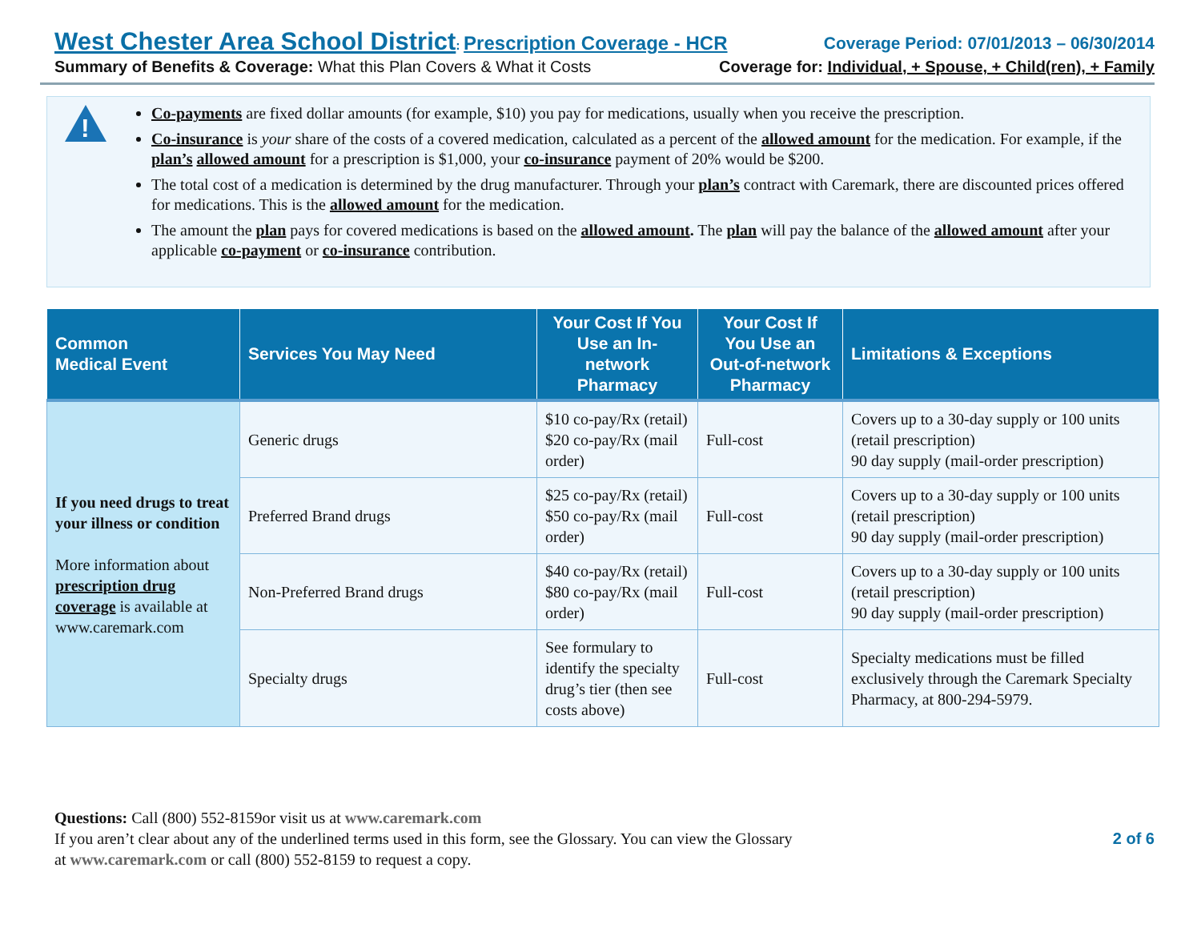West Chester Area School District: Prescription Coverage - HCR Coverage Period: 07/01/2013 – 06/30/2014
Summary of Benefits & Coverage: What this Plan Covers & What it Costs Coverage for: Individual, + Spouse, + Child(ren), + Family
!
Co-payments are fixed dollar amounts (for example, $10) you pay for medications, usually when you receive the prescription.
Co-insurance is your share of the costs of a covered medication, calculated as a percent of the allowed amount for the medication. For example, if the plan’s allowed amount for a prescription is $1,000, your co-insurance payment of 20% would be $200.
The total cost of a medication is determined by the drug manufacturer. Through your plan’s contract with Caremark, there are discounted prices offered for medications. This is the allowed amount for the medication.
The amount the plan pays for covered medications is based on the allowed amount. The plan will pay the balance of the allowed amount after your applicable co-payment or co-insurance contribution.
| Common Medical Event | Services You May Need | Your Cost If You Use an In-network Pharmacy | Your Cost If You Use an Out-of-network Pharmacy | Limitations & Exceptions |
| --- | --- | --- | --- | --- |
| If you need drugs to treat your illness or condition More information about prescription drug coverage is available at www.caremark.com | Generic drugs | $10 co-pay/Rx (retail) $20 co-pay/Rx (mail order) | Full-cost | Covers up to a 30-day supply or 100 units (retail prescription) 90 day supply (mail-order prescription) |
| | Preferred Brand drugs | $25 co-pay/Rx (retail) $50 co-pay/Rx (mail order) | Full-cost | Covers up to a 30-day supply or 100 units (retail prescription) 90 day supply (mail-order prescription) |
| | Non-Preferred Brand drugs | $40 co-pay/Rx (retail) $80 co-pay/Rx (mail order) | Full-cost | Covers up to a 30-day supply or 100 units (retail prescription) 90 day supply (mail-order prescription) |
| | Specialty drugs | See formulary to identify the specialty drug’s tier (then see costs above) | Full-cost | Specialty medications must be filled exclusively through the Caremark Specialty Pharmacy, at 800-294-5979. |
Questions: Call (800) 552-8159or visit us at www.caremark.com
If you aren’t clear about any of the underlined terms used in this form, see the Glossary. You can view the Glossary
at www.caremark.com or call (800) 552-8159 to request a copy.
2 of 6